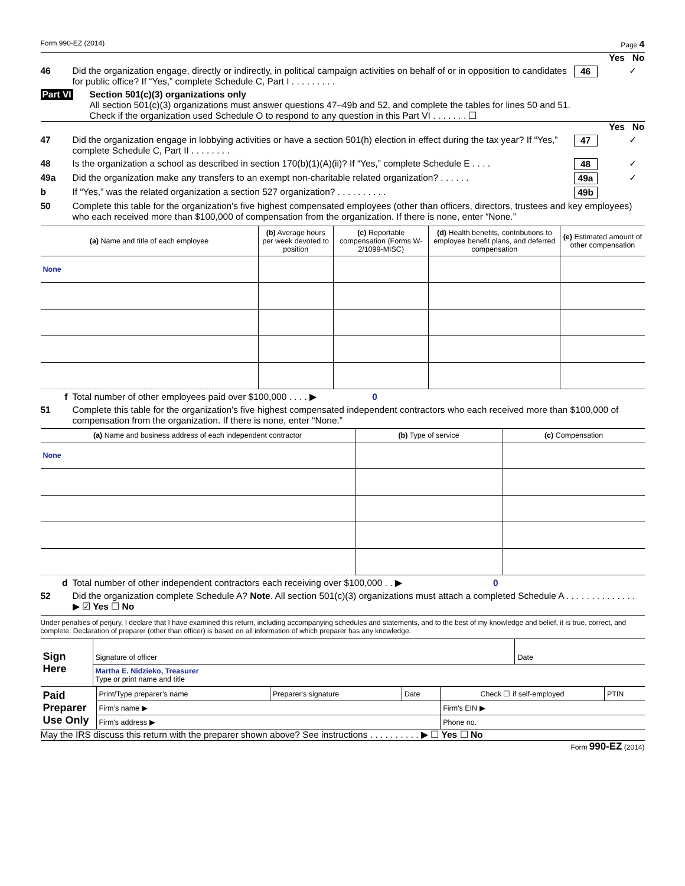Form 990-EZ (2014) Page 4
Yes No
46 Did the organization engage, directly or indirectly, in political campaign activities on behalf of or in opposition to candidates for public office? If “Yes,” complete Schedule C, Part I . . . . . . . . .
46 ✓
Part VI Section 501(c)(3) organizations only
All section 501(c)(3) organizations must answer questions 47–49b and 52, and complete the tables for lines 50 and 51.
Check if the organization used Schedule O to respond to any question in this Part VI . . . . . . . ☐
Yes No
47 Did the organization engage in lobbying activities or have a section 501(h) election in effect during the tax year? If “Yes,” complete Schedule C, Part II . . . . . . . .
47 ✓
48 Is the organization a school as described in section 170(b)(1)(A)(ii)? If “Yes,” complete Schedule E . . . .
48 ✓
49a Did the organization make any transfers to an exempt non-charitable related organization? . . . . . .
49a ✓
b If “Yes,” was the related organization a section 527 organization? . . . . . . . . . .
49b
50 Complete this table for the organization's five highest compensated employees (other than officers, directors, trustees and key employees) who each received more than $100,000 of compensation from the organization. If there is none, enter “None.”
| (a) Name and title of each employee | (b) Average hours per week devoted to position | (c) Reportable compensation (Forms W-2/1099-MISC) | (d) Health benefits, contributions to employee benefit plans, and deferred compensation | (e) Estimated amount of other compensation |
| --- | --- | --- | --- | --- |
| None | | | | |
f Total number of other employees paid over $100,000 . . . . ▶ 0
51 Complete this table for the organization's five highest compensated independent contractors who each received more than $100,000 of compensation from the organization. If there is none, enter “None.”
| (a) Name and business address of each independent contractor | (b) Type of service | (c) Compensation |
| --- | --- | --- |
| None | | |
d Total number of other independent contractors each receiving over $100,000 . . ▶ 0
52 Did the organization complete Schedule A? Note. All section 501(c)(3) organizations must attach a completed Schedule A . . . . . . . . . . . . . . ▶ ☑ Yes ☐ No
Under penalties of perjury, I declare that I have examined this return, including accompanying schedules and statements, and to the best of my knowledge and belief, it is true, correct, and complete. Declaration of preparer (other than officer) is based on all information of which preparer has any knowledge.
| Sign Here | Signature of officer | Date |
| | Martha E. Nidzieko, Treasurer Type or print name and title | |
| Paid Preparer Use Only | Print/Type preparer’s name | Preparer's signature | Date | Check ☐ if self-employed | PTIN |
| | Firm’s name ▶ | | | Firm's EIN ▶ | |
| | Firm's address ▶ | | | Phone no. | |
May the IRS discuss this return with the preparer shown above? See instructions . . . . . . . . . . ▶ ☐ Yes ☐ No
Form 990-EZ (2014)